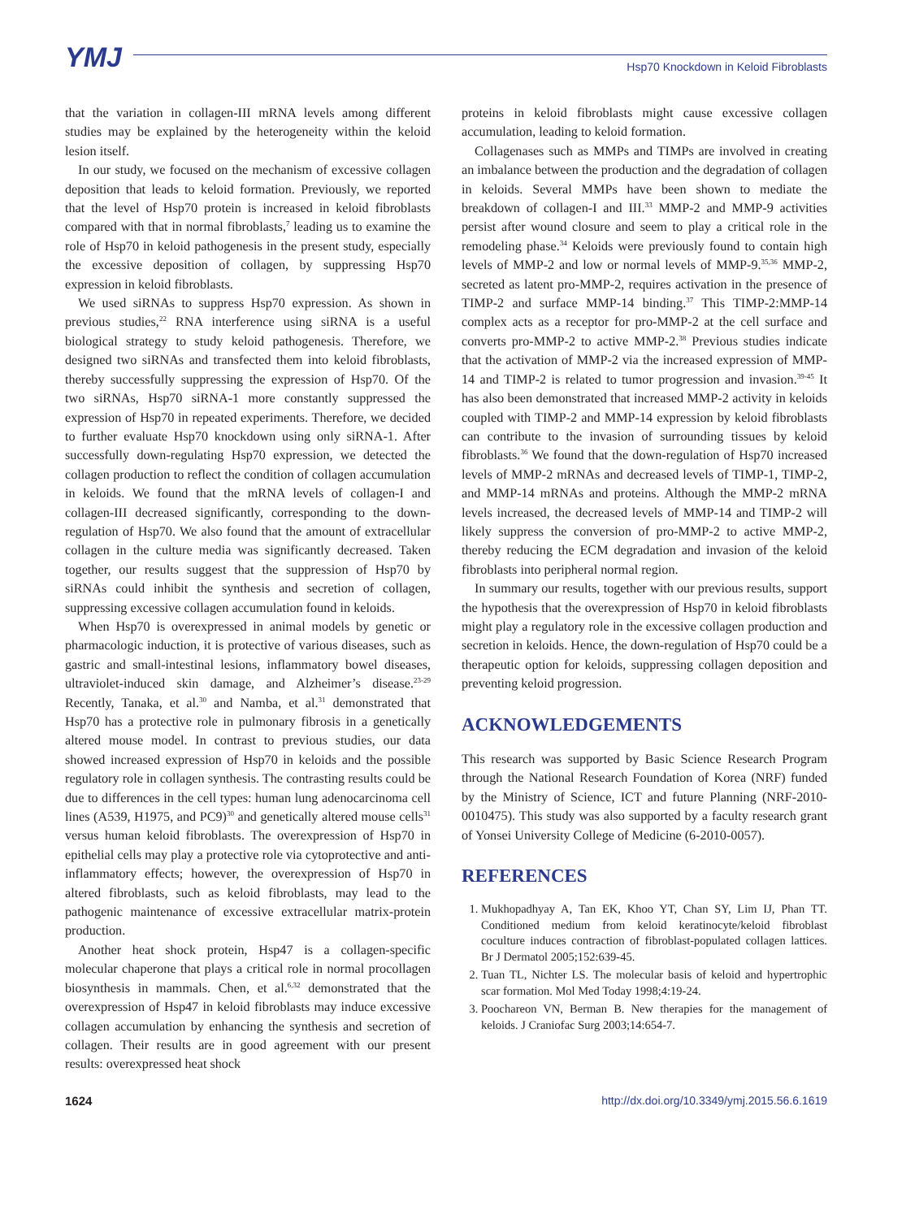YMJ
Hsp70 Knockdown in Keloid Fibroblasts
that the variation in collagen-III mRNA levels among different studies may be explained by the heterogeneity within the keloid lesion itself.
In our study, we focused on the mechanism of excessive collagen deposition that leads to keloid formation. Previously, we reported that the level of Hsp70 protein is increased in keloid fibroblasts compared with that in normal fibroblasts,<sup>7</sup> leading us to examine the role of Hsp70 in keloid pathogenesis in the present study, especially the excessive deposition of collagen, by suppressing Hsp70 expression in keloid fibroblasts.
We used siRNAs to suppress Hsp70 expression. As shown in previous studies,<sup>22</sup> RNA interference using siRNA is a useful biological strategy to study keloid pathogenesis. Therefore, we designed two siRNAs and transfected them into keloid fibroblasts, thereby successfully suppressing the expression of Hsp70. Of the two siRNAs, Hsp70 siRNA-1 more constantly suppressed the expression of Hsp70 in repeated experiments. Therefore, we decided to further evaluate Hsp70 knockdown using only siRNA-1. After successfully down-regulating Hsp70 expression, we detected the collagen production to reflect the condition of collagen accumulation in keloids. We found that the mRNA levels of collagen-I and collagen-III decreased significantly, corresponding to the down-regulation of Hsp70. We also found that the amount of extracellular collagen in the culture media was significantly decreased. Taken together, our results suggest that the suppression of Hsp70 by siRNAs could inhibit the synthesis and secretion of collagen, suppressing excessive collagen accumulation found in keloids.
When Hsp70 is overexpressed in animal models by genetic or pharmacologic induction, it is protective of various diseases, such as gastric and small-intestinal lesions, inflammatory bowel diseases, ultraviolet-induced skin damage, and Alzheimer’s disease.<sup>23-29</sup> Recently, Tanaka, et al.<sup>30</sup> and Namba, et al.<sup>31</sup> demonstrated that Hsp70 has a protective role in pulmonary fibrosis in a genetically altered mouse model. In contrast to previous studies, our data showed increased expression of Hsp70 in keloids and the possible regulatory role in collagen synthesis. The contrasting results could be due to differences in the cell types: human lung adenocarcinoma cell lines (A539, H1975, and PC9)<sup>30</sup> and genetically altered mouse cells<sup>31</sup> versus human keloid fibroblasts. The overexpression of Hsp70 in epithelial cells may play a protective role via cytoprotective and anti-inflammatory effects; however, the overexpression of Hsp70 in altered fibroblasts, such as keloid fibroblasts, may lead to the pathogenic maintenance of excessive extracellular matrix-protein production.
Another heat shock protein, Hsp47 is a collagen-specific molecular chaperone that plays a critical role in normal procollagen biosynthesis in mammals. Chen, et al.<sup>6,32</sup> demonstrated that the overexpression of Hsp47 in keloid fibroblasts may induce excessive collagen accumulation by enhancing the synthesis and secretion of collagen. Their results are in good agreement with our present results: overexpressed heat shock
proteins in keloid fibroblasts might cause excessive collagen accumulation, leading to keloid formation.
Collagenases such as MMPs and TIMPs are involved in creating an imbalance between the production and the degradation of collagen in keloids. Several MMPs have been shown to mediate the breakdown of collagen-I and III.<sup>33</sup> MMP-2 and MMP-9 activities persist after wound closure and seem to play a critical role in the remodeling phase.<sup>34</sup> Keloids were previously found to contain high levels of MMP-2 and low or normal levels of MMP-9.<sup>35,36</sup> MMP-2, secreted as latent pro-MMP-2, requires activation in the presence of TIMP-2 and surface MMP-14 binding.<sup>37</sup> This TIMP-2:MMP-14 complex acts as a receptor for pro-MMP-2 at the cell surface and converts pro-MMP-2 to active MMP-2.<sup>38</sup> Previous studies indicate that the activation of MMP-2 via the increased expression of MMP-14 and TIMP-2 is related to tumor progression and invasion.<sup>39-45</sup> It has also been demonstrated that increased MMP-2 activity in keloids coupled with TIMP-2 and MMP-14 expression by keloid fibroblasts can contribute to the invasion of surrounding tissues by keloid fibroblasts.<sup>36</sup> We found that the down-regulation of Hsp70 increased levels of MMP-2 mRNAs and decreased levels of TIMP-1, TIMP-2, and MMP-14 mRNAs and proteins. Although the MMP-2 mRNA levels increased, the decreased levels of MMP-14 and TIMP-2 will likely suppress the conversion of pro-MMP-2 to active MMP-2, thereby reducing the ECM degradation and invasion of the keloid fibroblasts into peripheral normal region.
In summary our results, together with our previous results, support the hypothesis that the overexpression of Hsp70 in keloid fibroblasts might play a regulatory role in the excessive collagen production and secretion in keloids. Hence, the down-regulation of Hsp70 could be a therapeutic option for keloids, suppressing collagen deposition and preventing keloid progression.
ACKNOWLEDGEMENTS
This research was supported by Basic Science Research Program through the National Research Foundation of Korea (NRF) funded by the Ministry of Science, ICT and future Planning (NRF-2010-0010475). This study was also supported by a faculty research grant of Yonsei University College of Medicine (6-2010-0057).
REFERENCES
1. Mukhopadhyay A, Tan EK, Khoo YT, Chan SY, Lim IJ, Phan TT. Conditioned medium from keloid keratinocyte/keloid fibroblast coculture induces contraction of fibroblast-populated collagen lattices. Br J Dermatol 2005;152:639-45.
2. Tuan TL, Nichter LS. The molecular basis of keloid and hypertrophic scar formation. Mol Med Today 1998;4:19-24.
3. Poochareon VN, Berman B. New therapies for the management of keloids. J Craniofac Surg 2003;14:654-7.
1624 http://dx.doi.org/10.3349/ymj.2015.56.6.1619